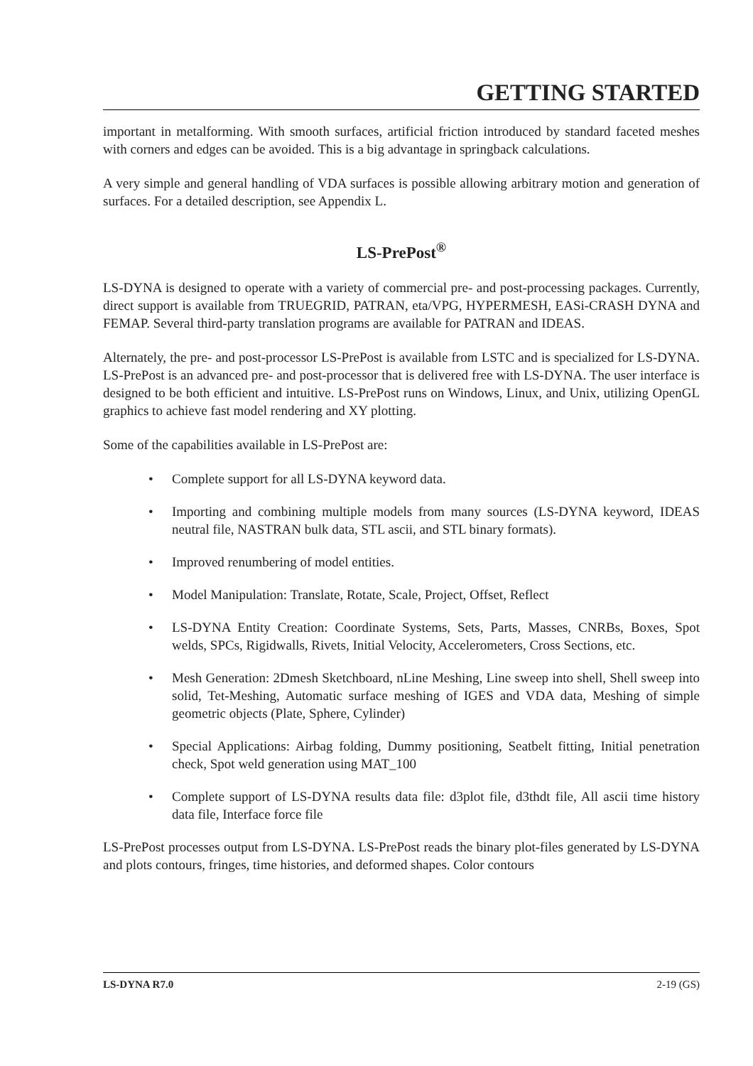GETTING STARTED
important in metalforming. With smooth surfaces, artificial friction introduced by standard faceted meshes with corners and edges can be avoided. This is a big advantage in springback calculations.
A very simple and general handling of VDA surfaces is possible allowing arbitrary motion and generation of surfaces. For a detailed description, see Appendix L.
LS-PrePost<sup>®</sup>
LS-DYNA is designed to operate with a variety of commercial pre- and post-processing packages. Currently, direct support is available from TRUEGRID, PATRAN, eta/VPG, HYPERMESH, EASi-CRASH DYNA and FEMAP. Several third-party translation programs are available for PATRAN and IDEAS.
Alternately, the pre- and post-processor LS-PrePost is available from LSTC and is specialized for LS-DYNA. LS-PrePost is an advanced pre- and post-processor that is delivered free with LS-DYNA. The user interface is designed to be both efficient and intuitive. LS-PrePost runs on Windows, Linux, and Unix, utilizing OpenGL graphics to achieve fast model rendering and XY plotting.
Some of the capabilities available in LS-PrePost are:
• Complete support for all LS-DYNA keyword data.
• Importing and combining multiple models from many sources (LS-DYNA keyword, IDEAS neutral file, NASTRAN bulk data, STL ascii, and STL binary formats).
• Improved renumbering of model entities.
• Model Manipulation: Translate, Rotate, Scale, Project, Offset, Reflect
• LS-DYNA Entity Creation: Coordinate Systems, Sets, Parts, Masses, CNRBs, Boxes, Spot welds, SPCs, Rigidwalls, Rivets, Initial Velocity, Accelerometers, Cross Sections, etc.
• Mesh Generation: 2Dmesh Sketchboard, nLine Meshing, Line sweep into shell, Shell sweep into solid, Tet-Meshing, Automatic surface meshing of IGES and VDA data, Meshing of simple geometric objects (Plate, Sphere, Cylinder)
• Special Applications: Airbag folding, Dummy positioning, Seatbelt fitting, Initial penetration check, Spot weld generation using MAT_100
• Complete support of LS-DYNA results data file: d3plot file, d3thdt file, All ascii time history data file, Interface force file
LS-PrePost processes output from LS-DYNA. LS-PrePost reads the binary plot-files generated by LS-DYNA and plots contours, fringes, time histories, and deformed shapes. Color contours
LS-DYNA R7.0 2-19 (GS)